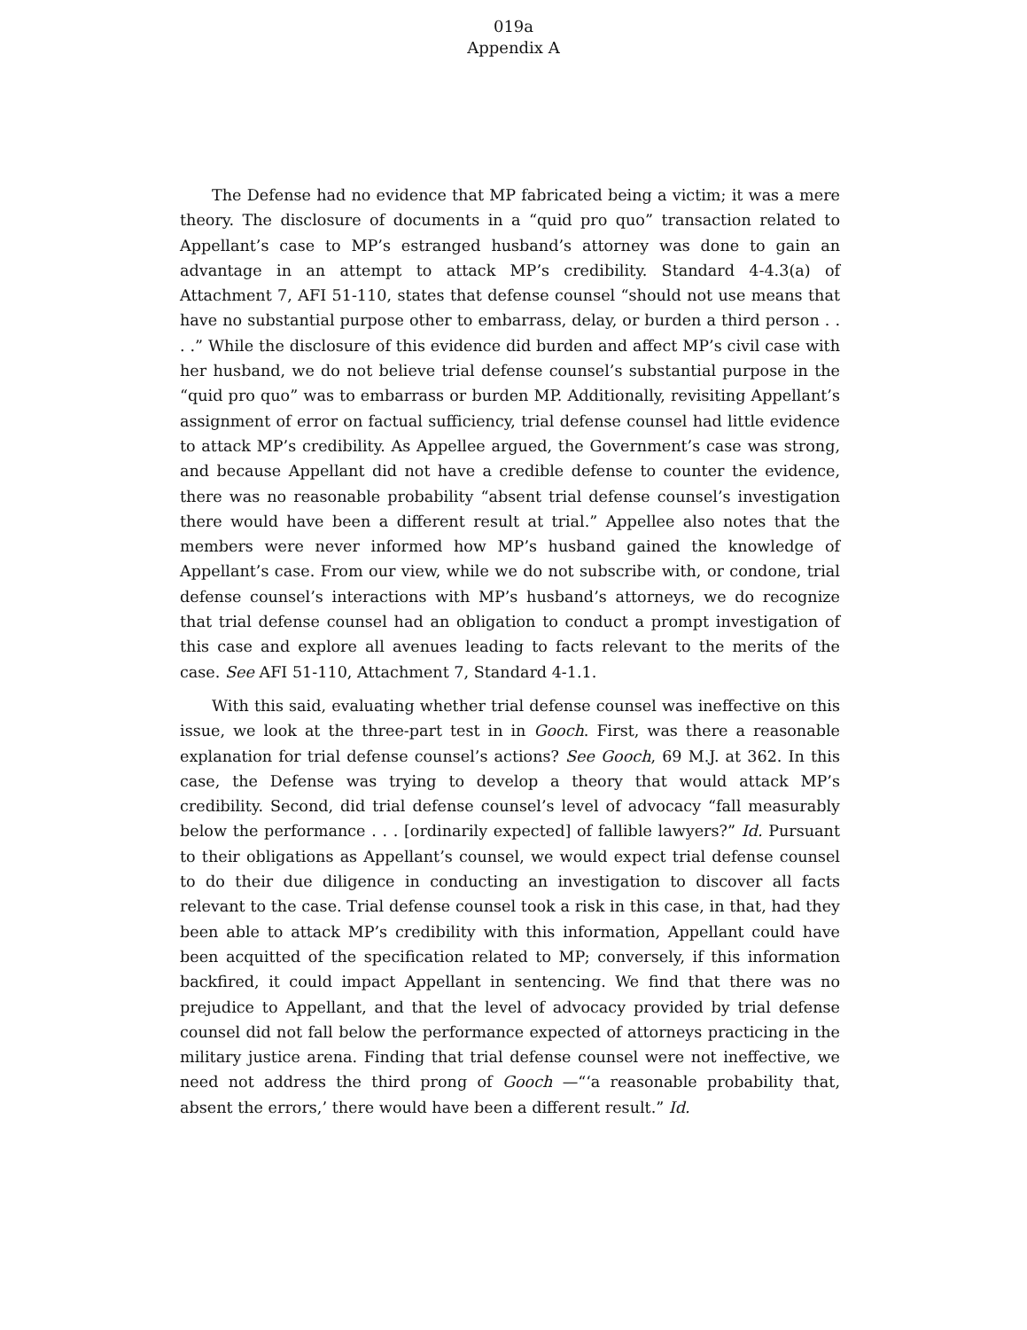019a
Appendix A
The Defense had no evidence that MP fabricated being a victim; it was a mere theory. The disclosure of documents in a “quid pro quo” transaction related to Appellant’s case to MP’s estranged husband’s attorney was done to gain an advantage in an attempt to attack MP’s credibility. Standard 4-4.3(a) of Attachment 7, AFI 51-110, states that defense counsel “should not use means that have no substantial purpose other to embarrass, delay, or burden a third person . . . .” While the disclosure of this evidence did burden and affect MP’s civil case with her husband, we do not believe trial defense counsel’s substantial purpose in the “quid pro quo” was to embarrass or burden MP. Additionally, revisiting Appellant’s assignment of error on factual sufficiency, trial defense counsel had little evidence to attack MP’s credibility. As Appellee argued, the Government’s case was strong, and because Appellant did not have a credible defense to counter the evidence, there was no reasonable probability “absent trial defense counsel’s investigation there would have been a different result at trial.” Appellee also notes that the members were never informed how MP’s husband gained the knowledge of Appellant’s case. From our view, while we do not subscribe with, or condone, trial defense counsel’s interactions with MP’s husband’s attorneys, we do recognize that trial defense counsel had an obligation to conduct a prompt investigation of this case and explore all avenues leading to facts relevant to the merits of the case. See AFI 51-110, Attachment 7, Standard 4-1.1.
With this said, evaluating whether trial defense counsel was ineffective on this issue, we look at the three-part test in in Gooch. First, was there a reasonable explanation for trial defense counsel’s actions? See Gooch, 69 M.J. at 362. In this case, the Defense was trying to develop a theory that would attack MP’s credibility. Second, did trial defense counsel’s level of advocacy “fall measurably below the performance . . . [ordinarily expected] of fallible lawyers?” Id. Pursuant to their obligations as Appellant’s counsel, we would expect trial defense counsel to do their due diligence in conducting an investigation to discover all facts relevant to the case. Trial defense counsel took a risk in this case, in that, had they been able to attack MP’s credibility with this information, Appellant could have been acquitted of the specification related to MP; conversely, if this information backfired, it could impact Appellant in sentencing. We find that there was no prejudice to Appellant, and that the level of advocacy provided by trial defense counsel did not fall below the performance expected of attorneys practicing in the military justice arena. Finding that trial defense counsel were not ineffective, we need not address the third prong of Gooch —“‘a reasonable probability that, absent the errors,’ there would have been a different result.” Id.